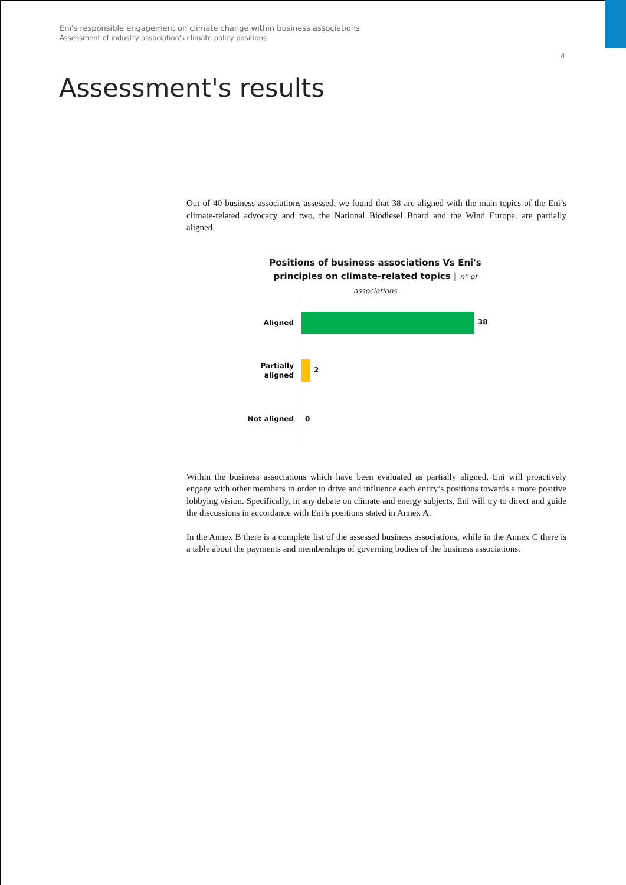Eni's responsible engagement on climate change within business associations
Assessment of industry association's climate policy positions
4
Assessment's results
Out of 40 business associations assessed, we found that 38 are aligned with the main topics of the Eni’s climate-related advocacy and two, the National Biodiesel Board and the Wind Europe, are partially aligned.
Positions of business associations Vs Eni's principles on climate-related topics | n° of associations
Aligned
38
Partially
aligned
2
Not aligned
0
Within the business associations which have been evaluated as partially aligned, Eni will proactively engage with other members in order to drive and influence each entity’s positions towards a more positive lobbying vision. Specifically, in any debate on climate and energy subjects, Eni will try to direct and guide the discussions in accordance with Eni’s positions stated in Annex A.
In the Annex B there is a complete list of the assessed business associations, while in the Annex C there is a table about the payments and memberships of governing bodies of the business associations.